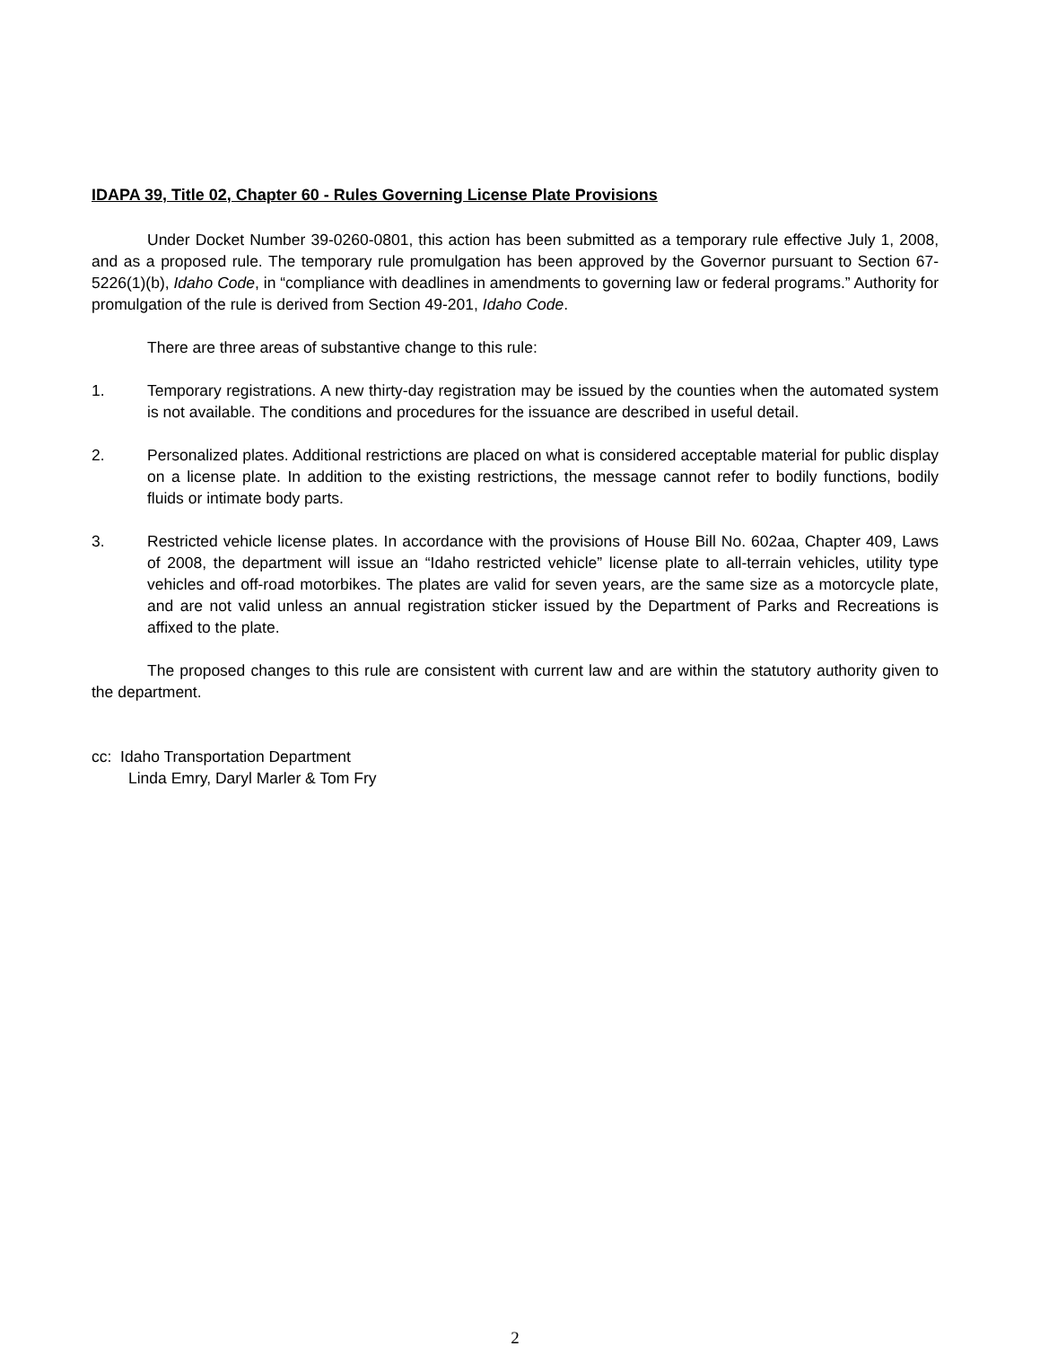IDAPA 39, Title 02, Chapter 60 - Rules Governing License Plate Provisions
Under Docket Number 39-0260-0801, this action has been submitted as a temporary rule effective July 1, 2008, and as a proposed rule. The temporary rule promulgation has been approved by the Governor pursuant to Section 67-5226(1)(b), Idaho Code, in “compliance with deadlines in amendments to governing law or federal programs.” Authority for promulgation of the rule is derived from Section 49-201, Idaho Code.
There are three areas of substantive change to this rule:
1. Temporary registrations. A new thirty-day registration may be issued by the counties when the automated system is not available. The conditions and procedures for the issuance are described in useful detail.
2. Personalized plates. Additional restrictions are placed on what is considered acceptable material for public display on a license plate. In addition to the existing restrictions, the message cannot refer to bodily functions, bodily fluids or intimate body parts.
3. Restricted vehicle license plates. In accordance with the provisions of House Bill No. 602aa, Chapter 409, Laws of 2008, the department will issue an “Idaho restricted vehicle” license plate to all-terrain vehicles, utility type vehicles and off-road motorbikes. The plates are valid for seven years, are the same size as a motorcycle plate, and are not valid unless an annual registration sticker issued by the Department of Parks and Recreations is affixed to the plate.
The proposed changes to this rule are consistent with current law and are within the statutory authority given to the department.
cc: Idaho Transportation Department
Linda Emry, Daryl Marler & Tom Fry
2